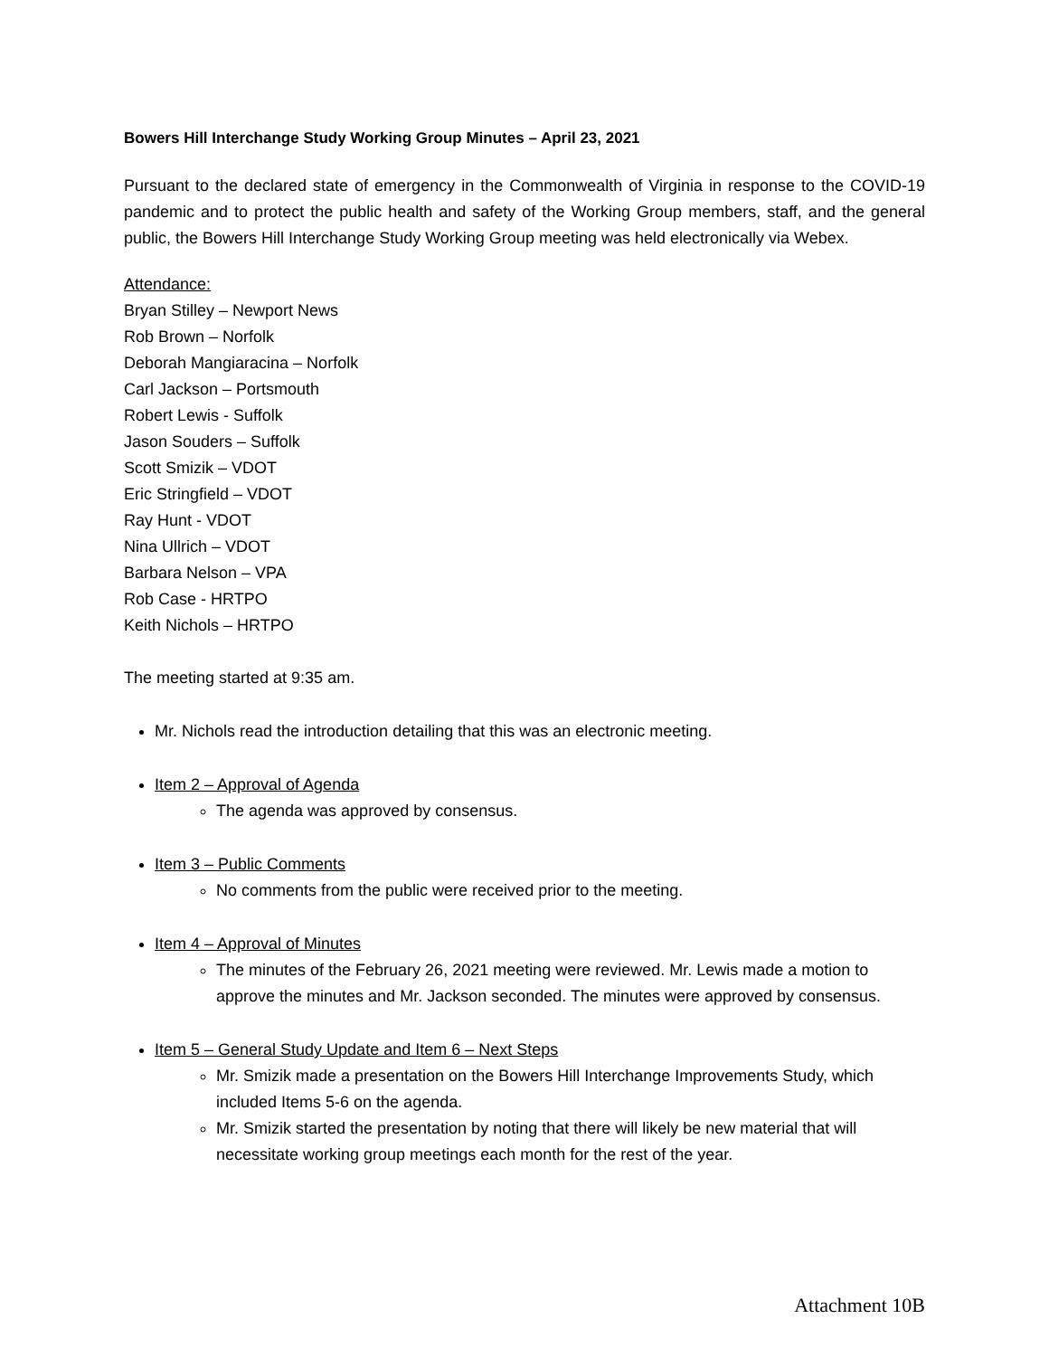Bowers Hill Interchange Study Working Group Minutes – April 23, 2021
Pursuant to the declared state of emergency in the Commonwealth of Virginia in response to the COVID-19 pandemic and to protect the public health and safety of the Working Group members, staff, and the general public, the Bowers Hill Interchange Study Working Group meeting was held electronically via Webex.
Attendance:
Bryan Stilley – Newport News
Rob Brown – Norfolk
Deborah Mangiaracina – Norfolk
Carl Jackson – Portsmouth
Robert Lewis - Suffolk
Jason Souders – Suffolk
Scott Smizik – VDOT
Eric Stringfield – VDOT
Ray Hunt - VDOT
Nina Ullrich – VDOT
Barbara Nelson – VPA
Rob Case - HRTPO
Keith Nichols – HRTPO
The meeting started at 9:35 am.
Mr. Nichols read the introduction detailing that this was an electronic meeting.
Item 2 – Approval of Agenda
The agenda was approved by consensus.
Item 3 – Public Comments
No comments from the public were received prior to the meeting.
Item 4 – Approval of Minutes
The minutes of the February 26, 2021 meeting were reviewed. Mr. Lewis made a motion to approve the minutes and Mr. Jackson seconded. The minutes were approved by consensus.
Item 5 – General Study Update and Item 6 – Next Steps
Mr. Smizik made a presentation on the Bowers Hill Interchange Improvements Study, which included Items 5-6 on the agenda.
Mr. Smizik started the presentation by noting that there will likely be new material that will necessitate working group meetings each month for the rest of the year.
Attachment 10B